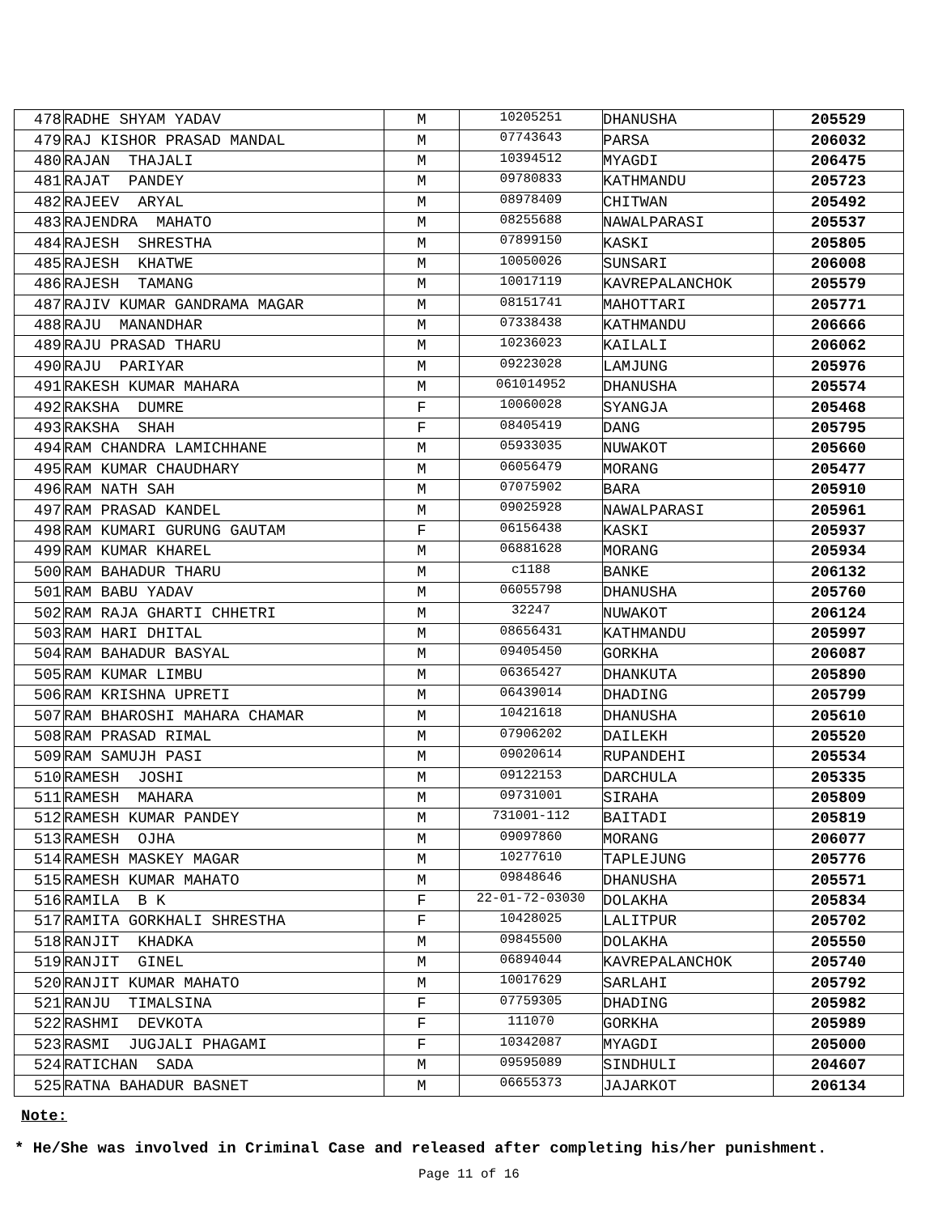| 478 | RADHE SHYAM YADAV | M | 10205251 | DHANUSHA | 205529 |
| 479 | RAJ KISHOR PRASAD MANDAL | M | 07743643 | PARSA | 206032 |
| 480 | RAJAN THAJALI | M | 10394512 | MYAGDI | 206475 |
| 481 | RAJAT PANDEY | M | 09780833 | KATHMANDU | 205723 |
| 482 | RAJEEV ARYAL | M | 08978409 | CHITWAN | 205492 |
| 483 | RAJENDRA MAHATO | M | 08255688 | NAWALPARASI | 205537 |
| 484 | RAJESH SHRESTHA | M | 07899150 | KASKI | 205805 |
| 485 | RAJESH KHATWE | M | 10050026 | SUNSARI | 206008 |
| 486 | RAJESH TAMANG | M | 10017119 | KAVREPALANCHOK | 205579 |
| 487 | RAJIV KUMAR GANDRAMA MAGAR | M | 08151741 | MAHOTTARI | 205771 |
| 488 | RAJU MANANDHAR | M | 07338438 | KATHMANDU | 206666 |
| 489 | RAJU PRASAD THARU | M | 10236023 | KAILALI | 206062 |
| 490 | RAJU PARIYAR | M | 09223028 | LAMJUNG | 205976 |
| 491 | RAKESH KUMAR MAHARA | M | 061014952 | DHANUSHA | 205574 |
| 492 | RAKSHA DUMRE | F | 10060028 | SYANGJA | 205468 |
| 493 | RAKSHA SHAH | F | 08405419 | DANG | 205795 |
| 494 | RAM CHANDRA LAMICHHANE | M | 05933035 | NUWAKOT | 205660 |
| 495 | RAM KUMAR CHAUDHARY | M | 06056479 | MORANG | 205477 |
| 496 | RAM NATH SAH | M | 07075902 | BARA | 205910 |
| 497 | RAM PRASAD KANDEL | M | 09025928 | NAWALPARASI | 205961 |
| 498 | RAM KUMARI GURUNG GAUTAM | F | 06156438 | KASKI | 205937 |
| 499 | RAM KUMAR KHAREL | M | 06881628 | MORANG | 205934 |
| 500 | RAM BAHADUR THARU | M | c1188 | BANKE | 206132 |
| 501 | RAM BABU YADAV | M | 06055798 | DHANUSHA | 205760 |
| 502 | RAM RAJA GHARTI CHHETRI | M | 32247 | NUWAKOT | 206124 |
| 503 | RAM HARI DHITAL | M | 08656431 | KATHMANDU | 205997 |
| 504 | RAM BAHADUR BASYAL | M | 09405450 | GORKHA | 206087 |
| 505 | RAM KUMAR LIMBU | M | 06365427 | DHANKUTA | 205890 |
| 506 | RAM KRISHNA UPRETI | M | 06439014 | DHADING | 205799 |
| 507 | RAM BHAROSHI MAHARA CHAMAR | M | 10421618 | DHANUSHA | 205610 |
| 508 | RAM PRASAD RIMAL | M | 07906202 | DAILEKH | 205520 |
| 509 | RAM SAMUJH PASI | M | 09020614 | RUPANDEHI | 205534 |
| 510 | RAMESH JOSHI | M | 09122153 | DARCHULA | 205335 |
| 511 | RAMESH MAHARA | M | 09731001 | SIRAHA | 205809 |
| 512 | RAMESH KUMAR PANDEY | M | 731001-112 | BAITADI | 205819 |
| 513 | RAMESH OJHA | M | 09097860 | MORANG | 206077 |
| 514 | RAMESH MASKEY MAGAR | M | 10277610 | TAPLEJUNG | 205776 |
| 515 | RAMESH KUMAR MAHATO | M | 09848646 | DHANUSHA | 205571 |
| 516 | RAMILA B K | F | 22-01-72-03030 | DOLAKHA | 205834 |
| 517 | RAMITA GORKHALI SHRESTHA | F | 10428025 | LALITPUR | 205702 |
| 518 | RANJIT KHADKA | M | 09845500 | DOLAKHA | 205550 |
| 519 | RANJIT GINEL | M | 06894044 | KAVREPALANCHOK | 205740 |
| 520 | RANJIT KUMAR MAHATO | M | 10017629 | SARLAHI | 205792 |
| 521 | RANJU TIMALSINA | F | 07759305 | DHADING | 205982 |
| 522 | RASHMI DEVKOTA | F | 111070 | GORKHA | 205989 |
| 523 | RASMI JUGJALI PHAGAMI | F | 10342087 | MYAGDI | 205000 |
| 524 | RATICHAN SADA | M | 09595089 | SINDHULI | 204607 |
| 525 | RATNA BAHADUR BASNET | M | 06655373 | JAJARKOT | 206134 |
Note:
* He/She was involved in Criminal Case and released after completing his/her punishment.
Page 11 of 16